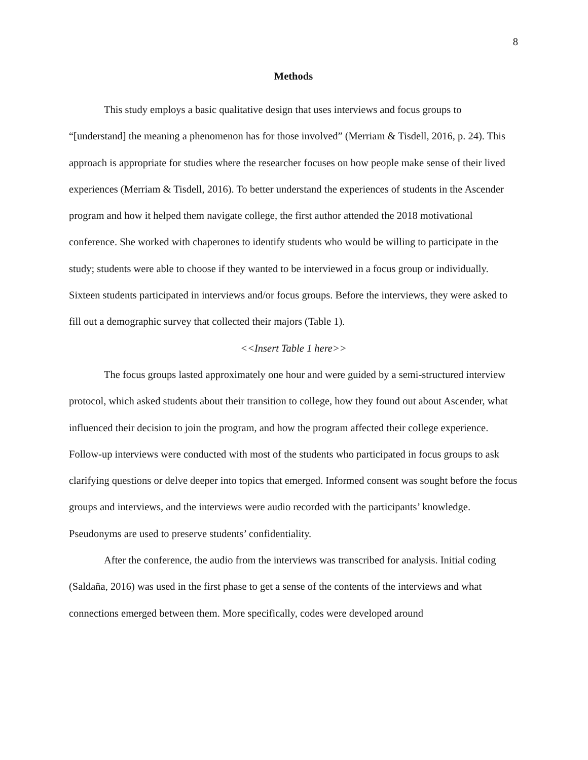8
Methods
This study employs a basic qualitative design that uses interviews and focus groups to “[understand] the meaning a phenomenon has for those involved” (Merriam & Tisdell, 2016, p. 24). This approach is appropriate for studies where the researcher focuses on how people make sense of their lived experiences (Merriam & Tisdell, 2016). To better understand the experiences of students in the Ascender program and how it helped them navigate college, the first author attended the 2018 motivational conference. She worked with chaperones to identify students who would be willing to participate in the study; students were able to choose if they wanted to be interviewed in a focus group or individually. Sixteen students participated in interviews and/or focus groups. Before the interviews, they were asked to fill out a demographic survey that collected their majors (Table 1).
<<Insert Table 1 here>>
The focus groups lasted approximately one hour and were guided by a semi-structured interview protocol, which asked students about their transition to college, how they found out about Ascender, what influenced their decision to join the program, and how the program affected their college experience. Follow-up interviews were conducted with most of the students who participated in focus groups to ask clarifying questions or delve deeper into topics that emerged. Informed consent was sought before the focus groups and interviews, and the interviews were audio recorded with the participants’ knowledge. Pseudonyms are used to preserve students’ confidentiality.
After the conference, the audio from the interviews was transcribed for analysis. Initial coding (Saldaña, 2016) was used in the first phase to get a sense of the contents of the interviews and what connections emerged between them. More specifically, codes were developed around